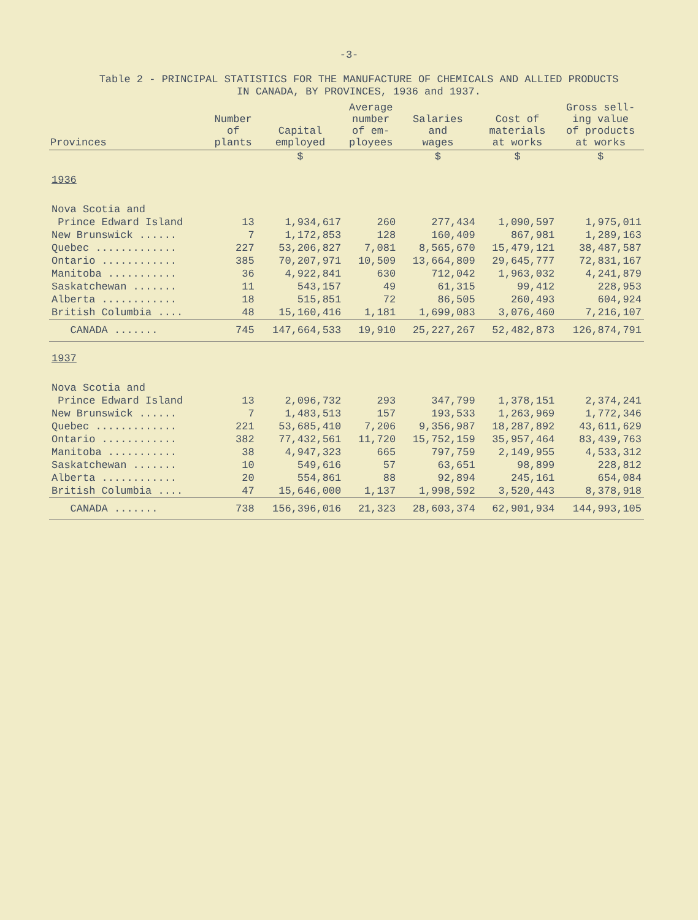-3-
Table 2 - PRINCIPAL STATISTICS FOR THE MANUFACTURE OF CHEMICALS AND ALLIED PRODUCTS
IN CANADA, BY PROVINCES, 1936 and 1937.
| Provinces | Number of plants | Capital employed | Average number of em- ployees | Salaries and wages | Cost of materials at works | Gross sell- ing value of products at works |
| --- | --- | --- | --- | --- | --- | --- |
| | | $ | | $ | $ | $ |
| 1936 | | | | | | |
| Nova Scotia and | | | | | | |
| Prince Edward Island | 13 | 1,934,617 | 260 | 277,434 | 1,090,597 | 1,975,011 |
| New Brunswick ...... | 7 | 1,172,853 | 128 | 160,409 | 867,981 | 1,289,163 |
| Quebec ............. | 227 | 53,206,827 | 7,081 | 8,565,670 | 15,479,121 | 38,487,587 |
| Ontario ............ | 385 | 70,207,971 | 10,509 | 13,664,809 | 29,645,777 | 72,831,167 |
| Manitoba ........... | 36 | 4,922,841 | 630 | 712,042 | 1,963,032 | 4,241,879 |
| Saskatchewan ....... | 11 | 543,157 | 49 | 61,315 | 99,412 | 228,953 |
| Alberta ............ | 18 | 515,851 | 72 | 86,505 | 260,493 | 604,924 |
| British Columbia .... | 48 | 15,160,416 | 1,181 | 1,699,083 | 3,076,460 | 7,216,107 |
| CANADA ....... | 745 | 147,664,533 | 19,910 | 25,227,267 | 52,482,873 | 126,874,791 |
| 1937 | | | | | | |
| Nova Scotia and | | | | | | |
| Prince Edward Island | 13 | 2,096,732 | 293 | 347,799 | 1,378,151 | 2,374,241 |
| New Brunswick ...... | 7 | 1,483,513 | 157 | 193,533 | 1,263,969 | 1,772,346 |
| Quebec ............. | 221 | 53,685,410 | 7,206 | 9,356,987 | 18,287,892 | 43,611,629 |
| Ontario ............ | 382 | 77,432,561 | 11,720 | 15,752,159 | 35,957,464 | 83,439,763 |
| Manitoba ........... | 38 | 4,947,323 | 665 | 797,759 | 2,149,955 | 4,533,312 |
| Saskatchewan ....... | 10 | 549,616 | 57 | 63,651 | 98,899 | 228,812 |
| Alberta ............ | 20 | 554,861 | 88 | 92,894 | 245,161 | 654,084 |
| British Columbia .... | 47 | 15,646,000 | 1,137 | 1,998,592 | 3,520,443 | 8,378,918 |
| CANADA ....... | 738 | 156,396,016 | 21,323 | 28,603,374 | 62,901,934 | 144,993,105 |